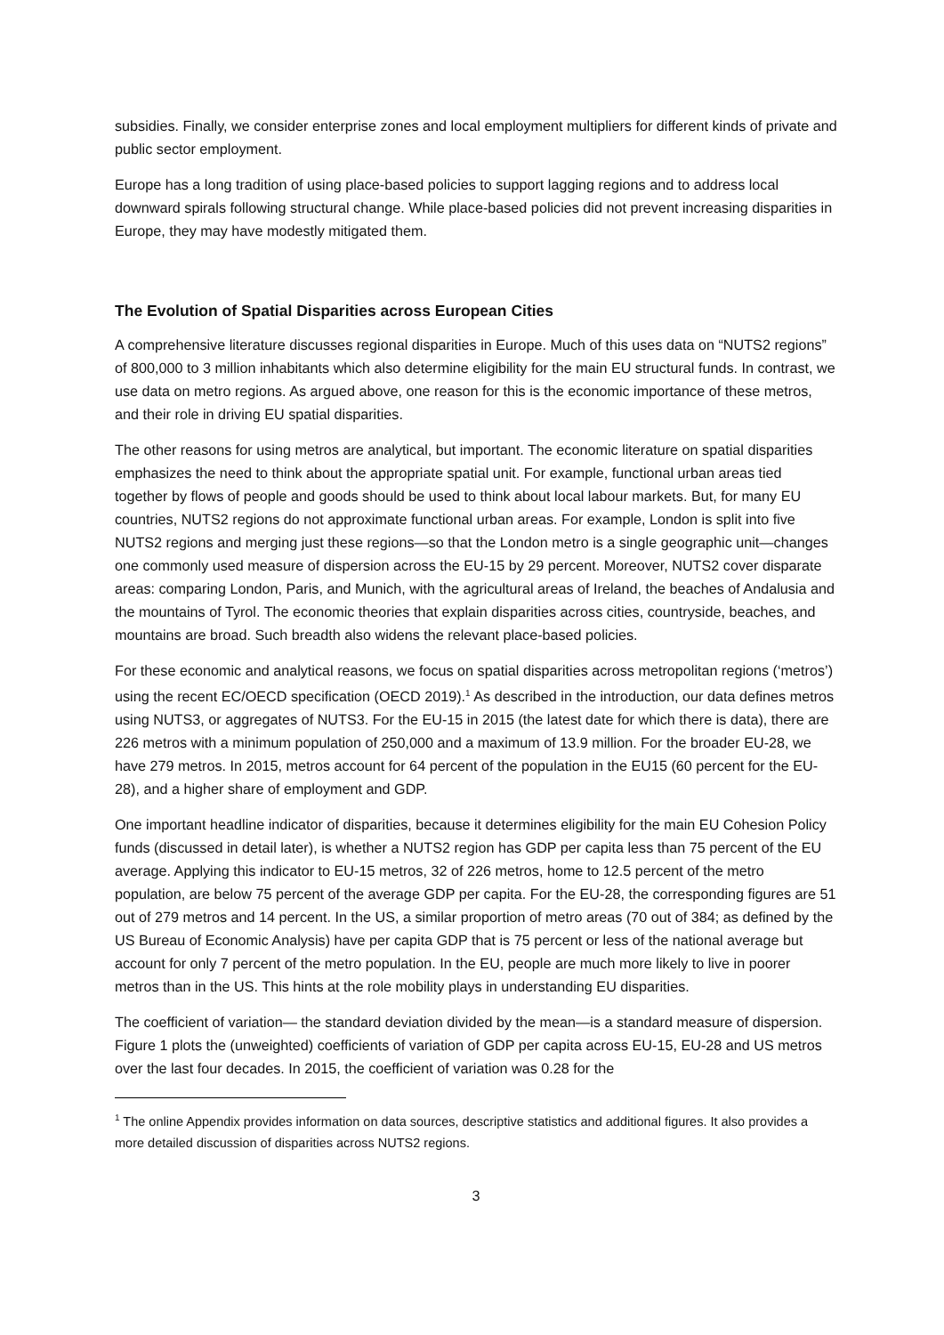subsidies. Finally, we consider enterprise zones and local employment multipliers for different kinds of private and public sector employment.
Europe has a long tradition of using place-based policies to support lagging regions and to address local downward spirals following structural change. While place-based policies did not prevent increasing disparities in Europe, they may have modestly mitigated them.
The Evolution of Spatial Disparities across European Cities
A comprehensive literature discusses regional disparities in Europe. Much of this uses data on “NUTS2 regions” of 800,000 to 3 million inhabitants which also determine eligibility for the main EU structural funds. In contrast, we use data on metro regions. As argued above, one reason for this is the economic importance of these metros, and their role in driving EU spatial disparities.
The other reasons for using metros are analytical, but important. The economic literature on spatial disparities emphasizes the need to think about the appropriate spatial unit. For example, functional urban areas tied together by flows of people and goods should be used to think about local labour markets. But, for many EU countries, NUTS2 regions do not approximate functional urban areas. For example, London is split into five NUTS2 regions and merging just these regions—so that the London metro is a single geographic unit—changes one commonly used measure of dispersion across the EU-15 by 29 percent. Moreover, NUTS2 cover disparate areas: comparing London, Paris, and Munich, with the agricultural areas of Ireland, the beaches of Andalusia and the mountains of Tyrol. The economic theories that explain disparities across cities, countryside, beaches, and mountains are broad. Such breadth also widens the relevant place-based policies.
For these economic and analytical reasons, we focus on spatial disparities across metropolitan regions (‘metros’) using the recent EC/OECD specification (OECD 2019).<sup>1</sup> As described in the introduction, our data defines metros using NUTS3, or aggregates of NUTS3. For the EU-15 in 2015 (the latest date for which there is data), there are 226 metros with a minimum population of 250,000 and a maximum of 13.9 million. For the broader EU-28, we have 279 metros. In 2015, metros account for 64 percent of the population in the EU15 (60 percent for the EU-28), and a higher share of employment and GDP.
One important headline indicator of disparities, because it determines eligibility for the main EU Cohesion Policy funds (discussed in detail later), is whether a NUTS2 region has GDP per capita less than 75 percent of the EU average. Applying this indicator to EU-15 metros, 32 of 226 metros, home to 12.5 percent of the metro population, are below 75 percent of the average GDP per capita. For the EU-28, the corresponding figures are 51 out of 279 metros and 14 percent. In the US, a similar proportion of metro areas (70 out of 384; as defined by the US Bureau of Economic Analysis) have per capita GDP that is 75 percent or less of the national average but account for only 7 percent of the metro population. In the EU, people are much more likely to live in poorer metros than in the US. This hints at the role mobility plays in understanding EU disparities.
The coefficient of variation— the standard deviation divided by the mean—is a standard measure of dispersion. Figure 1 plots the (unweighted) coefficients of variation of GDP per capita across EU-15, EU-28 and US metros over the last four decades. In 2015, the coefficient of variation was 0.28 for the
<sup>1</sup> The online Appendix provides information on data sources, descriptive statistics and additional figures. It also provides a more detailed discussion of disparities across NUTS2 regions.
3